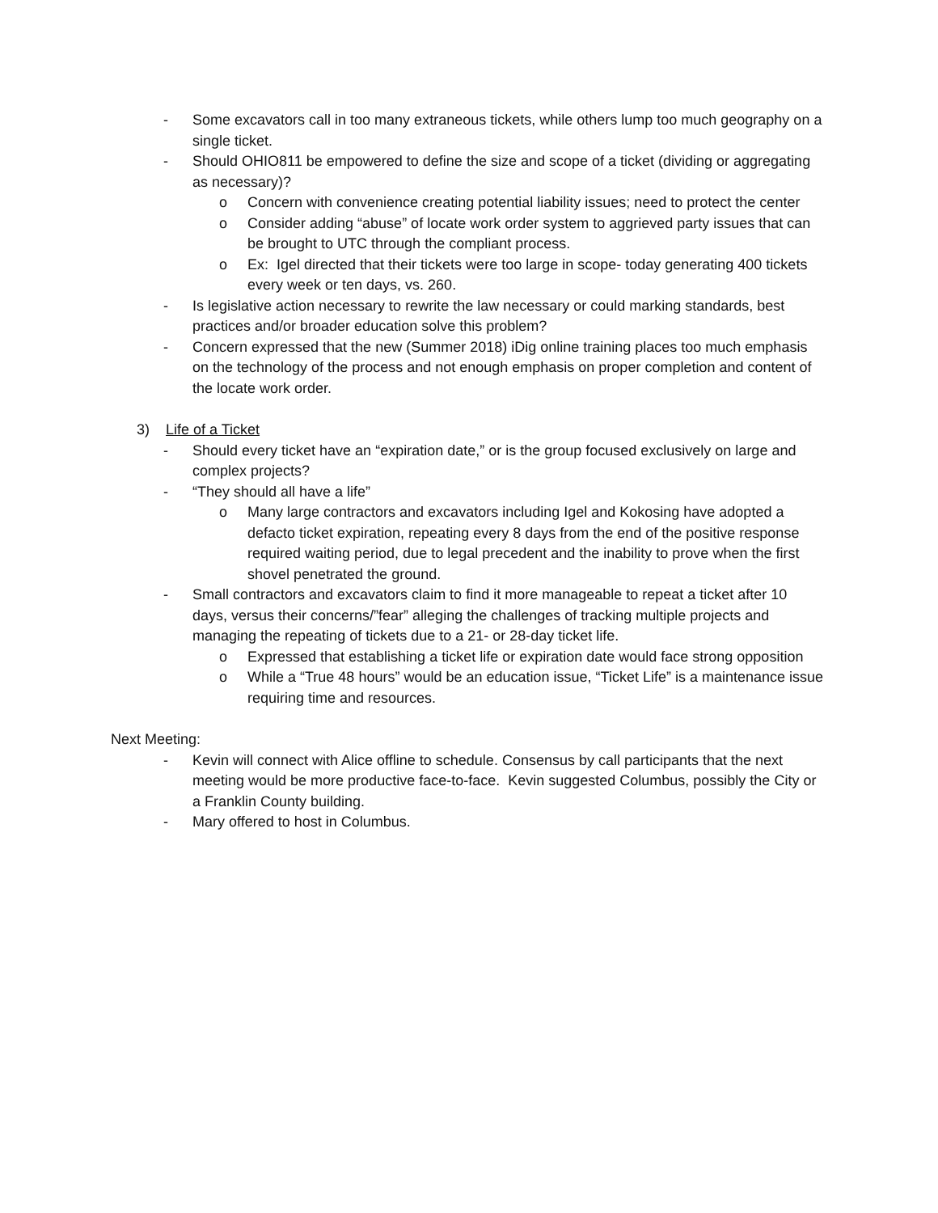- Some excavators call in too many extraneous tickets, while others lump too much geography on a single ticket.
- Should OHIO811 be empowered to define the size and scope of a ticket (dividing or aggregating as necessary)?
o Concern with convenience creating potential liability issues; need to protect the center
o Consider adding “abuse” of locate work order system to aggrieved party issues that can be brought to UTC through the compliant process.
o Ex: Igel directed that their tickets were too large in scope- today generating 400 tickets every week or ten days, vs. 260.
- Is legislative action necessary to rewrite the law necessary or could marking standards, best practices and/or broader education solve this problem?
- Concern expressed that the new (Summer 2018) iDig online training places too much emphasis on the technology of the process and not enough emphasis on proper completion and content of the locate work order.
3) Life of a Ticket
- Should every ticket have an “expiration date,” or is the group focused exclusively on large and complex projects?
- “They should all have a life”
o Many large contractors and excavators including Igel and Kokosing have adopted a defacto ticket expiration, repeating every 8 days from the end of the positive response required waiting period, due to legal precedent and the inability to prove when the first shovel penetrated the ground.
- Small contractors and excavators claim to find it more manageable to repeat a ticket after 10 days, versus their concerns/”fear” alleging the challenges of tracking multiple projects and managing the repeating of tickets due to a 21- or 28-day ticket life.
o Expressed that establishing a ticket life or expiration date would face strong opposition
o While a “True 48 hours” would be an education issue, “Ticket Life” is a maintenance issue requiring time and resources.
Next Meeting:
- Kevin will connect with Alice offline to schedule. Consensus by call participants that the next meeting would be more productive face-to-face. Kevin suggested Columbus, possibly the City or a Franklin County building.
- Mary offered to host in Columbus.